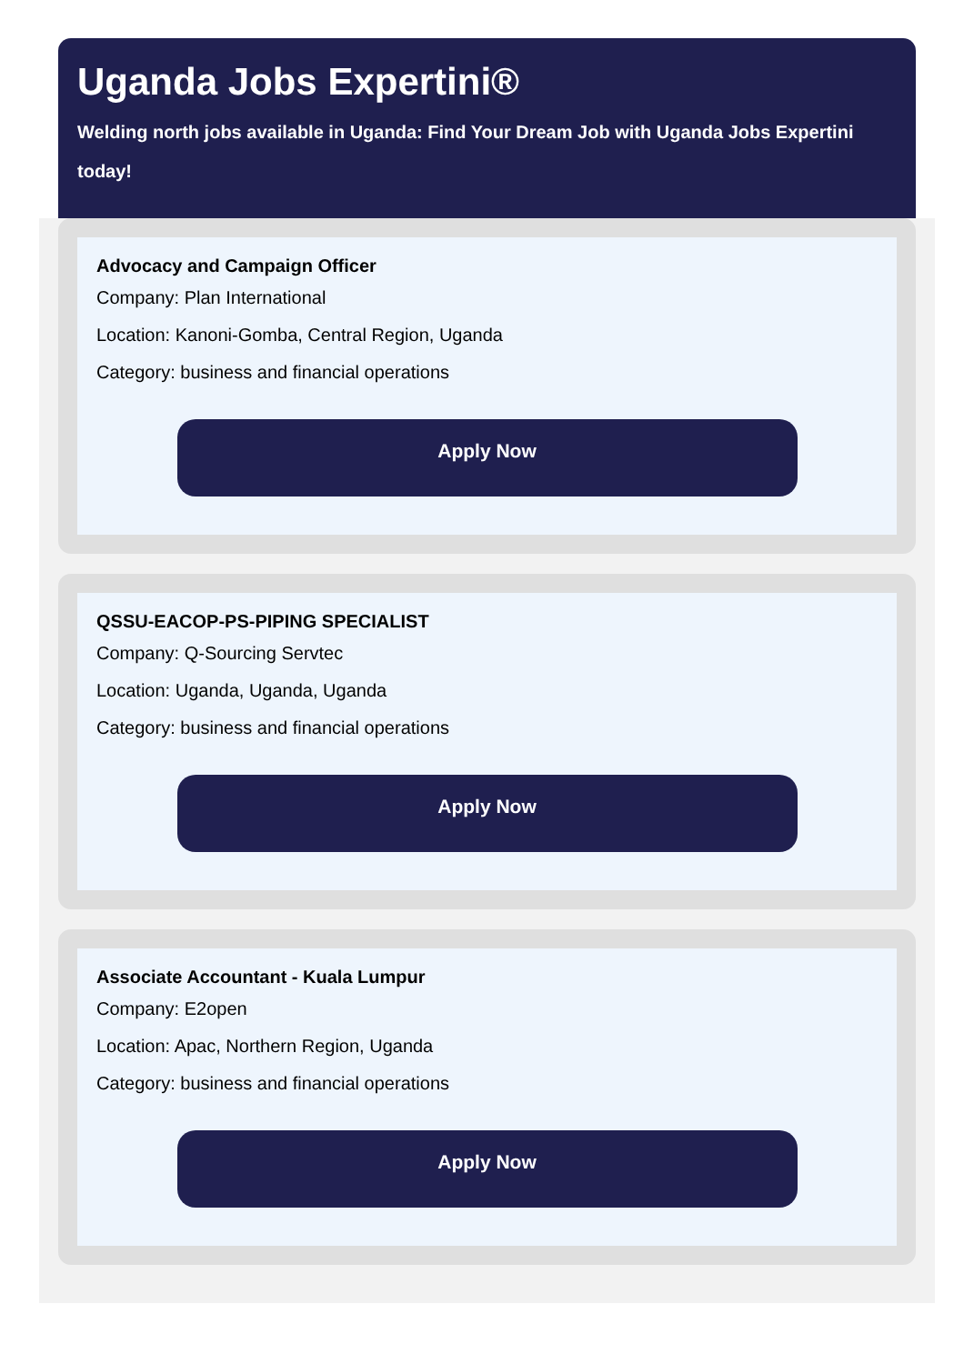Uganda Jobs Expertini®
Welding north jobs available in Uganda: Find Your Dream Job with Uganda Jobs Expertini today!
Advocacy and Campaign Officer
Company: Plan International
Location: Kanoni-Gomba, Central Region, Uganda
Category: business and financial operations
Apply Now
QSSU-EACOP-PS-PIPING SPECIALIST
Company: Q-Sourcing Servtec
Location: Uganda, Uganda, Uganda
Category: business and financial operations
Apply Now
Associate Accountant - Kuala Lumpur
Company: E2open
Location: Apac, Northern Region, Uganda
Category: business and financial operations
Apply Now